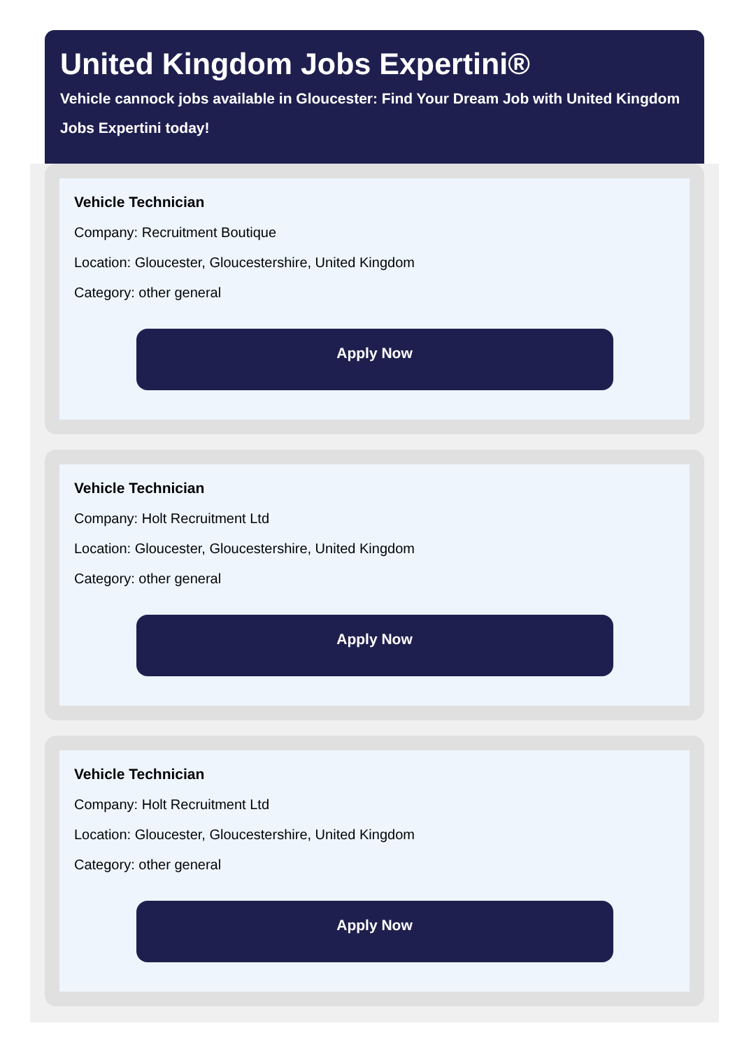United Kingdom Jobs Expertini®
Vehicle cannock jobs available in Gloucester: Find Your Dream Job with United Kingdom Jobs Expertini today!
Vehicle Technician
Company: Recruitment Boutique
Location: Gloucester, Gloucestershire, United Kingdom
Category: other general
Apply Now
Vehicle Technician
Company: Holt Recruitment Ltd
Location: Gloucester, Gloucestershire, United Kingdom
Category: other general
Apply Now
Vehicle Technician
Company: Holt Recruitment Ltd
Location: Gloucester, Gloucestershire, United Kingdom
Category: other general
Apply Now